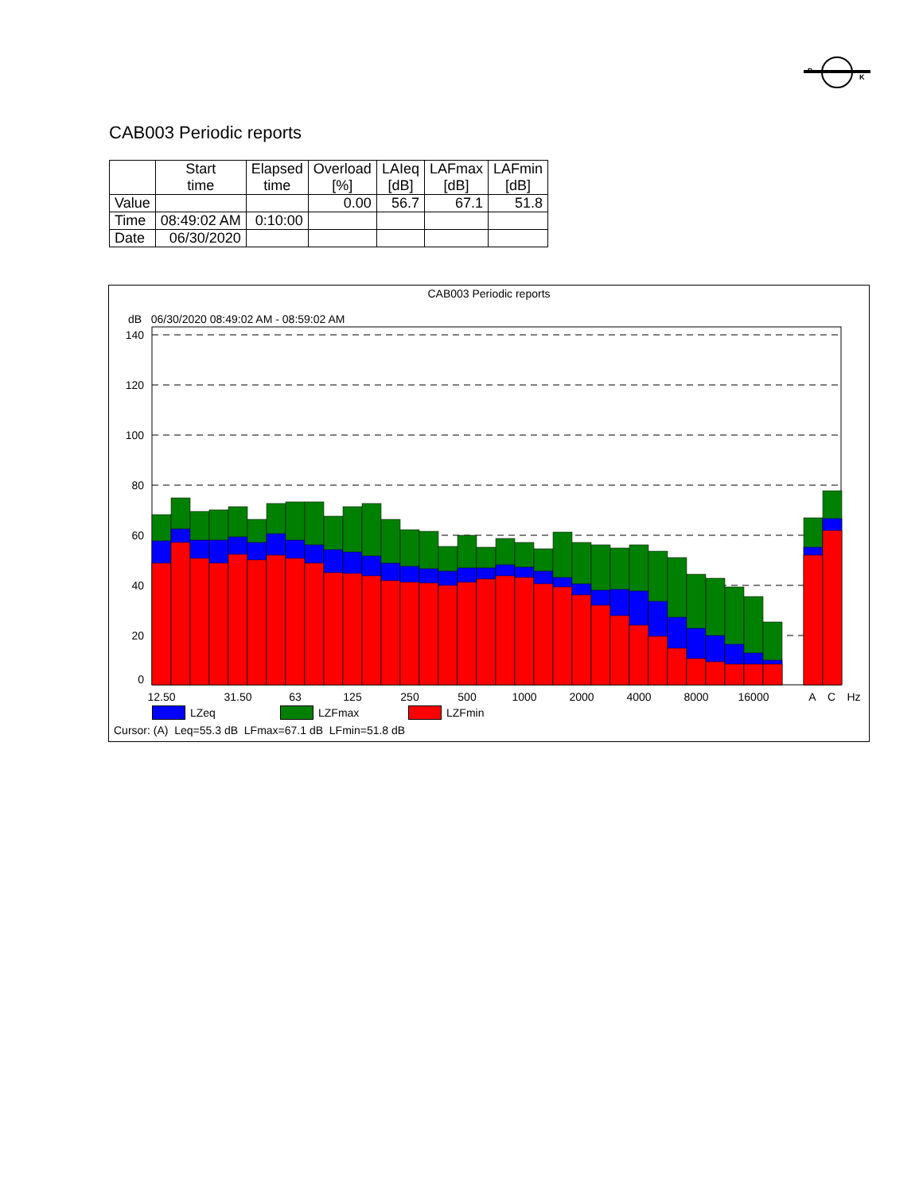B
K
CAB003 Periodic reports
| | Start time | Elapsed time | Overload [%] | LAIeq [dB] | LAFmax [dB] | LAFmin [dB] |
| --- | --- | --- | --- | --- | --- | --- |
| Value | | | 0.00 | 56.7 | 67.1 | 51.8 |
| Time | 08:49:02 AM | 0:10:00 | | | | |
| Date | 06/30/2020 | | | | | |
CAB003 Periodic reports
dB 06/30/2020 08:49:02 AM - 08:59:02 AM
140
120
100
80
60
40
20
0
12.50
31.50
63
125
250
500
1000
2000
4000
8000
16000
A
C
Hz
LZeq LZFmax LZFmin
Cursor: (A) Leq=55.3 dB LFmax=67.1 dB LFmin=51.8 dB